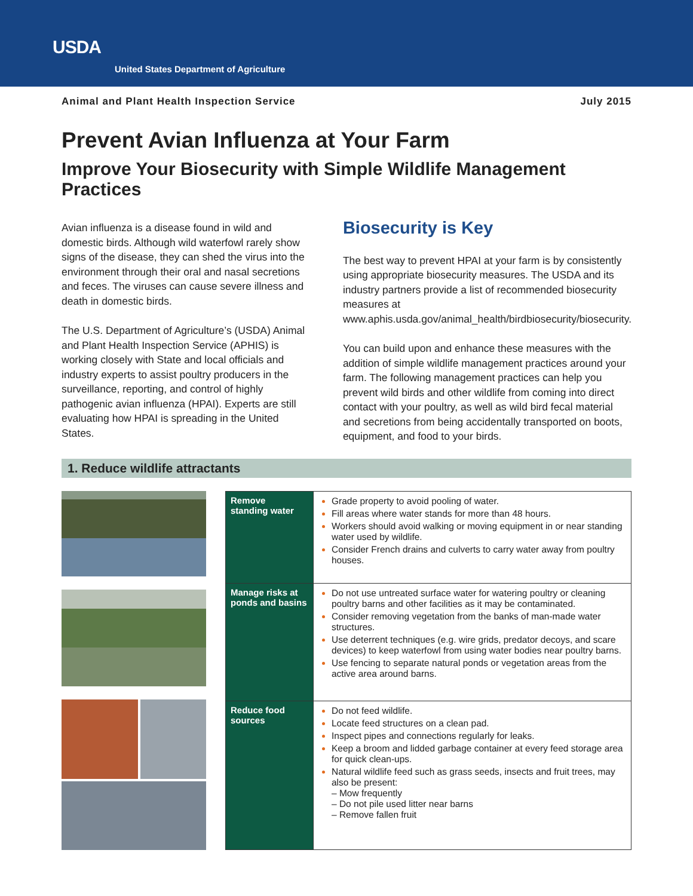USDA
United States Department of Agriculture
Animal and Plant Health Inspection Service July 2015
Prevent Avian Influenza at Your Farm
Improve Your Biosecurity with Simple Wildlife Management Practices
Avian influenza is a disease found in wild and domestic birds. Although wild waterfowl rarely show signs of the disease, they can shed the virus into the environment through their oral and nasal secretions and feces. The viruses can cause severe illness and death in domestic birds.
The U.S. Department of Agriculture’s (USDA) Animal and Plant Health Inspection Service (APHIS) is working closely with State and local officials and industry experts to assist poultry producers in the surveillance, reporting, and control of highly pathogenic avian influenza (HPAI). Experts are still evaluating how HPAI is spreading in the United States.
Biosecurity is Key
The best way to prevent HPAI at your farm is by consistently using appropriate biosecurity measures. The USDA and its industry partners provide a list of recommended biosecurity measures at www.aphis.usda.gov/animal_health/birdbiosecurity/biosecurity.
You can build upon and enhance these measures with the addition of simple wildlife management practices around your farm. The following management practices can help you prevent wild birds and other wildlife from coming into direct contact with your poultry, as well as wild bird fecal material and secretions from being accidentally transported on boots, equipment, and food to your birds.
1. Reduce wildlife attractants
| Remove standing water | Grade property to avoid pooling of water. Fill areas where water stands for more than 48 hours. Workers should avoid walking or moving equipment in or near standing water used by wildlife. Consider French drains and culverts to carry water away from poultry houses. |
| Manage risks at ponds and basins | Do not use untreated surface water for watering poultry or cleaning poultry barns and other facilities as it may be contaminated. Consider removing vegetation from the banks of man-made water structures. Use deterrent techniques (e.g. wire grids, predator decoys, and scare devices) to keep waterfowl from using water bodies near poultry barns. Use fencing to separate natural ponds or vegetation areas from the active area around barns. |
| Reduce food sources | Do not feed wildlife. Locate feed structures on a clean pad. Inspect pipes and connections regularly for leaks. Keep a broom and lidded garbage container at every feed storage area for quick clean-ups. Natural wildlife feed such as grass seeds, insects and fruit trees, may also be present: – Mow frequently – Do not pile used litter near barns – Remove fallen fruit |